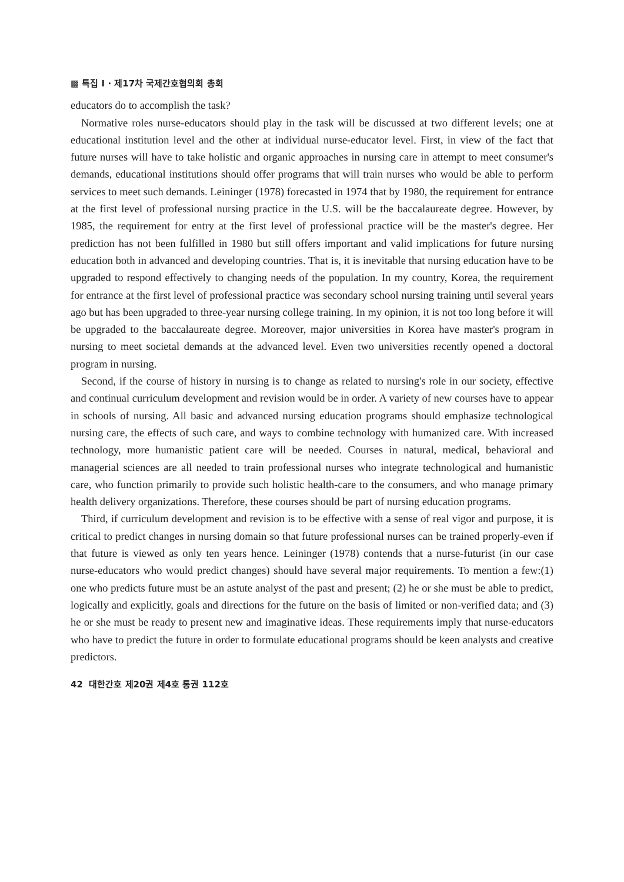▩ 특집 I · 제17차 국제간호협의회 총회
educators do to accomplish the task?
Normative roles nurse-educators should play in the task will be discussed at two different levels; one at educational institution level and the other at individual nurse-educator level. First, in view of the fact that future nurses will have to take holistic and organic approaches in nursing care in attempt to meet consumer's demands, educational institutions should offer programs that will train nurses who would be able to perform services to meet such demands. Leininger (1978) forecasted in 1974 that by 1980, the requirement for entrance at the first level of professional nursing practice in the U.S. will be the baccalaureate degree. However, by 1985, the requirement for entry at the first level of professional practice will be the master's degree. Her prediction has not been fulfilled in 1980 but still offers important and valid implications for future nursing education both in advanced and developing countries. That is, it is inevitable that nursing education have to be upgraded to respond effectively to changing needs of the population. In my country, Korea, the requirement for entrance at the first level of professional practice was secondary school nursing training until several years ago but has been upgraded to three-year nursing college training. In my opinion, it is not too long before it will be upgraded to the baccalaureate degree. Moreover, major universities in Korea have master's program in nursing to meet societal demands at the advanced level. Even two universities recently opened a doctoral program in nursing.
Second, if the course of history in nursing is to change as related to nursing's role in our society, effective and continual curriculum development and revision would be in order. A variety of new courses have to appear in schools of nursing. All basic and advanced nursing education programs should emphasize technological nursing care, the effects of such care, and ways to combine technology with humanized care. With increased technology, more humanistic patient care will be needed. Courses in natural, medical, behavioral and managerial sciences are all needed to train professional nurses who integrate technological and humanistic care, who function primarily to provide such holistic health-care to the consumers, and who manage primary health delivery organizations. Therefore, these courses should be part of nursing education programs.
Third, if curriculum development and revision is to be effective with a sense of real vigor and purpose, it is critical to predict changes in nursing domain so that future professional nurses can be trained properly-even if that future is viewed as only ten years hence. Leininger (1978) contends that a nurse-futurist (in our case nurse-educators who would predict changes) should have several major requirements. To mention a few:(1) one who predicts future must be an astute analyst of the past and present; (2) he or she must be able to predict, logically and explicitly, goals and directions for the future on the basis of limited or non-verified data; and (3) he or she must be ready to present new and imaginative ideas. These requirements imply that nurse-educators who have to predict the future in order to formulate educational programs should be keen analysts and creative predictors.
42 대한간호 제20권 제4호 통권 112호